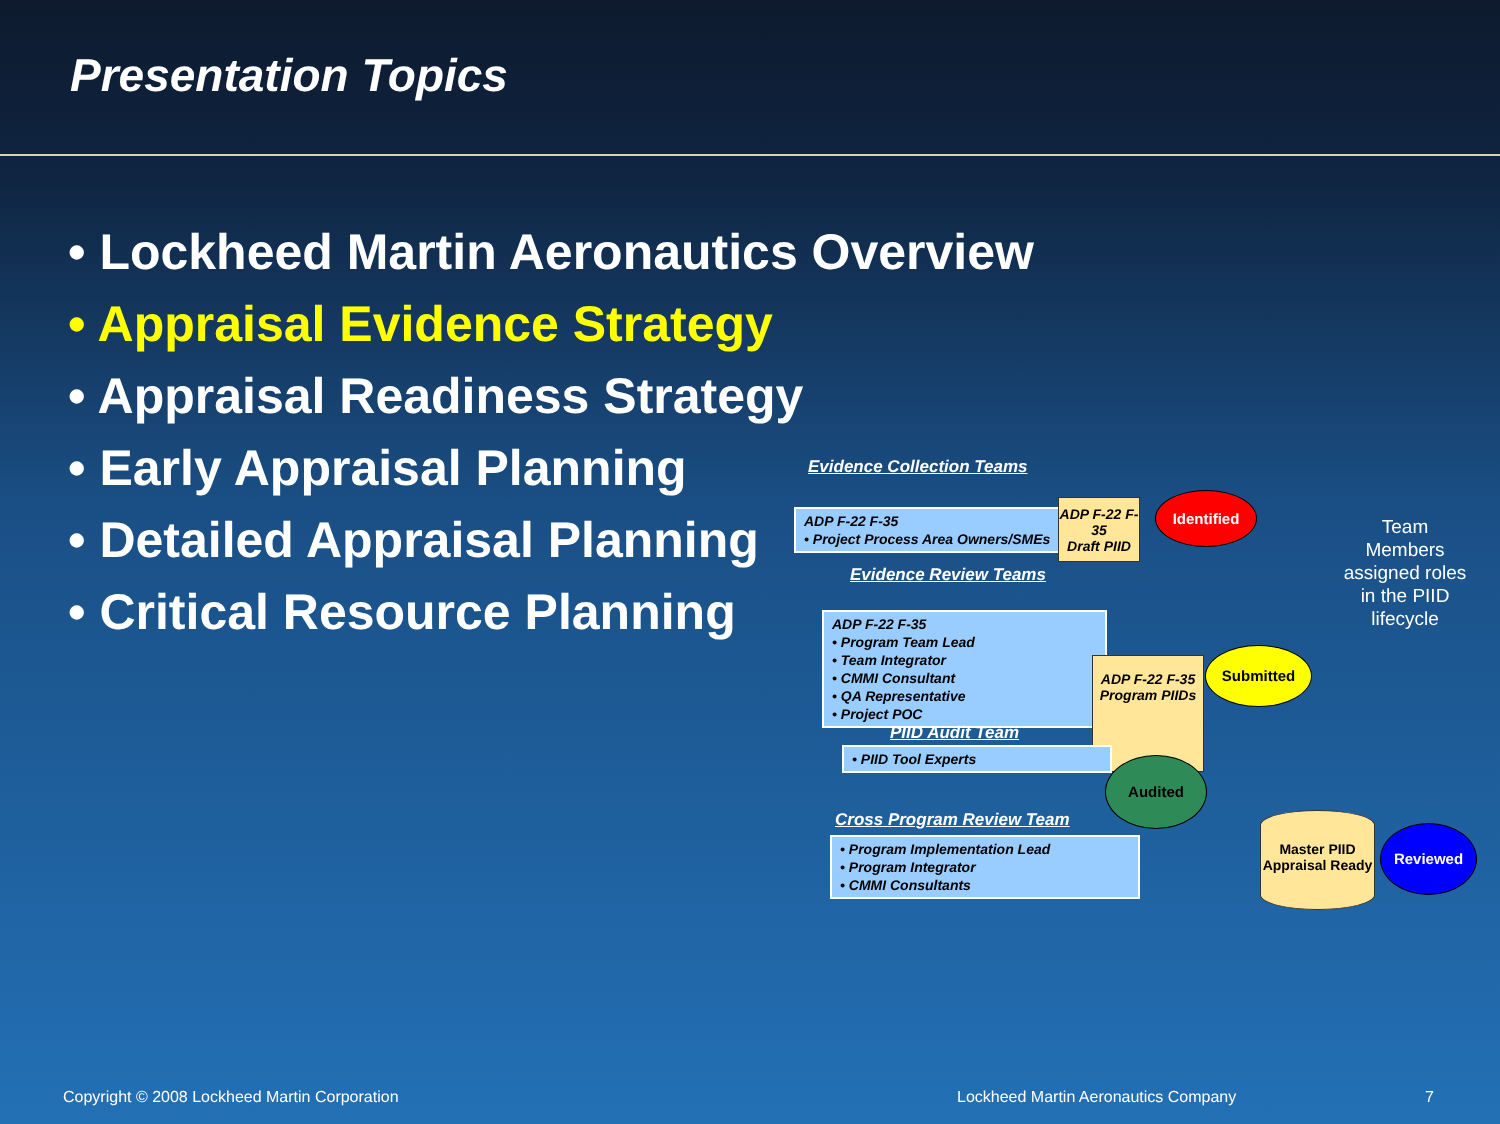Presentation Topics
• Lockheed Martin Aeronautics Overview
• Appraisal Evidence Strategy
• Appraisal Readiness Strategy
• Early Appraisal Planning
• Detailed Appraisal Planning
• Critical Resource Planning
Evidence Collection Teams
ADP F-22 F-35
• Project Process Area Owners/SMEs
ADP F-22 F-35
Draft PIID
Identified
Evidence Review Teams
ADP F-22 F-35
• Program Team Lead
• Team Integrator
• CMMI Consultant
• QA Representative
• Project POC
ADP F-22 F-35
Program PIIDs
Submitted
PIID Audit Team
• PIID Tool Experts
Audited
Cross Program Review Team
• Program Implementation Lead
• Program Integrator
• CMMI Consultants
Master PIID Appraisal Ready
Reviewed
Team Members assigned roles in the PIID lifecycle
Copyright © 2008 Lockheed Martin Corporation
Lockheed Martin Aeronautics Company
7